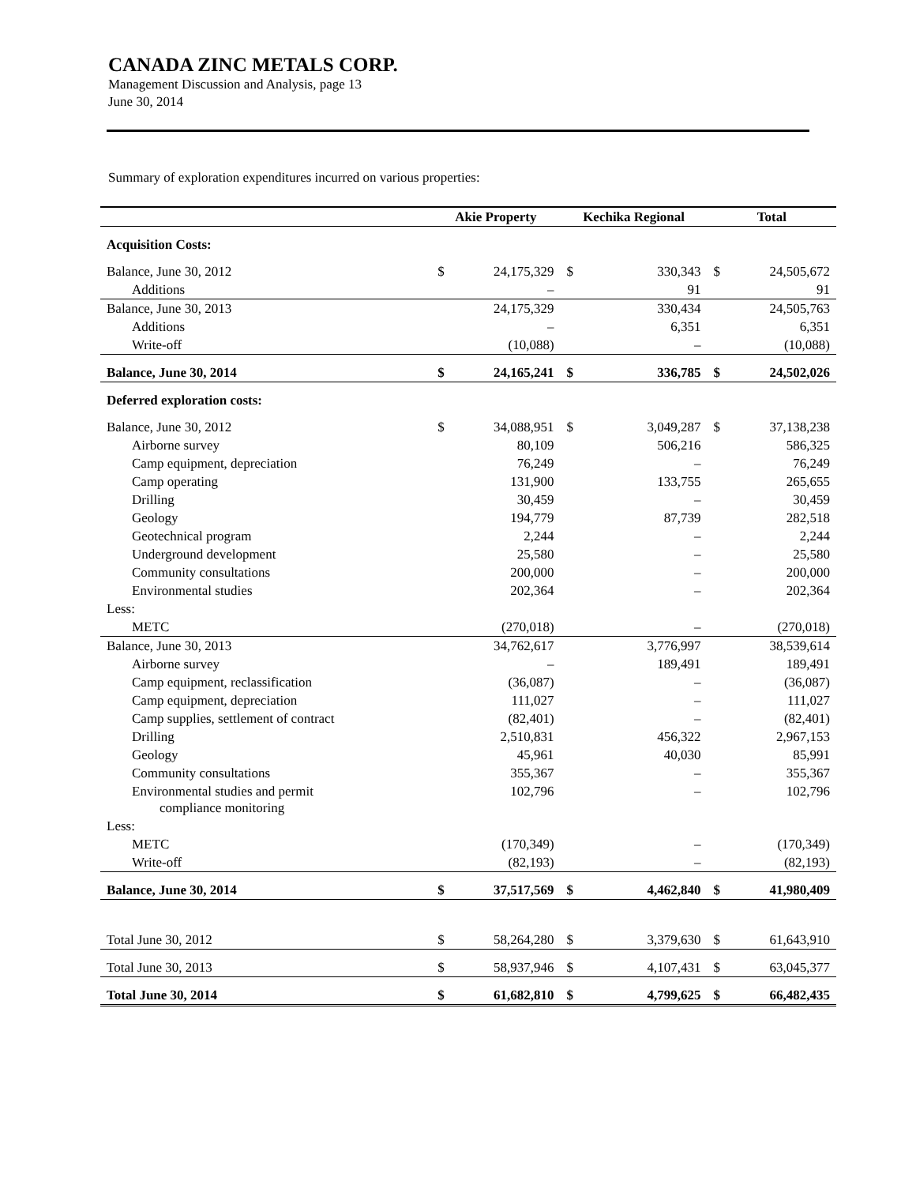CANADA ZINC METALS CORP.
Management Discussion and Analysis, page 13
June 30, 2014
Summary of exploration expenditures incurred on various properties:
| | Akie Property | | Kechika Regional | | Total | |
| --- | --- | --- | --- | --- | --- | --- |
| Acquisition Costs: | | | | | | |
| Balance, June 30, 2012 | $ | 24,175,329 | $ | 330,343 | $ | 24,505,672 |
| Additions | | – | | 91 | | 91 |
| Balance, June 30, 2013 | | 24,175,329 | | 330,434 | | 24,505,763 |
| Additions | | – | | 6,351 | | 6,351 |
| Write-off | | (10,088) | | – | | (10,088) |
| Balance, June 30, 2014 | $ | 24,165,241 | $ | 336,785 | $ | 24,502,026 |
| Deferred exploration costs: | | | | | | |
| Balance, June 30, 2012 | $ | 34,088,951 | $ | 3,049,287 | $ | 37,138,238 |
| Airborne survey | | 80,109 | | 506,216 | | 586,325 |
| Camp equipment, depreciation | | 76,249 | | – | | 76,249 |
| Camp operating | | 131,900 | | 133,755 | | 265,655 |
| Drilling | | 30,459 | | – | | 30,459 |
| Geology | | 194,779 | | 87,739 | | 282,518 |
| Geotechnical program | | 2,244 | | – | | 2,244 |
| Underground development | | 25,580 | | – | | 25,580 |
| Community consultations | | 200,000 | | – | | 200,000 |
| Environmental studies | | 202,364 | | – | | 202,364 |
| Less: | | | | | | |
| METC | | (270,018) | | – | | (270,018) |
| Balance, June 30, 2013 | | 34,762,617 | | 3,776,997 | | 38,539,614 |
| Airborne survey | | – | | 189,491 | | 189,491 |
| Camp equipment, reclassification | | (36,087) | | – | | (36,087) |
| Camp equipment, depreciation | | 111,027 | | – | | 111,027 |
| Camp supplies, settlement of contract | | (82,401) | | – | | (82,401) |
| Drilling | | 2,510,831 | | 456,322 | | 2,967,153 |
| Geology | | 45,961 | | 40,030 | | 85,991 |
| Community consultations | | 355,367 | | – | | 355,367 |
| Environmental studies and permit compliance monitoring | | 102,796 | | – | | 102,796 |
| Less: | | | | | | |
| METC | | (170,349) | | – | | (170,349) |
| Write-off | | (82,193) | | – | | (82,193) |
| Balance, June 30, 2014 | $ | 37,517,569 | $ | 4,462,840 | $ | 41,980,409 |
| Total June 30, 2012 | $ | 58,264,280 | $ | 3,379,630 | $ | 61,643,910 |
| Total June 30, 2013 | $ | 58,937,946 | $ | 4,107,431 | $ | 63,045,377 |
| Total June 30, 2014 | $ | 61,682,810 | $ | 4,799,625 | $ | 66,482,435 |